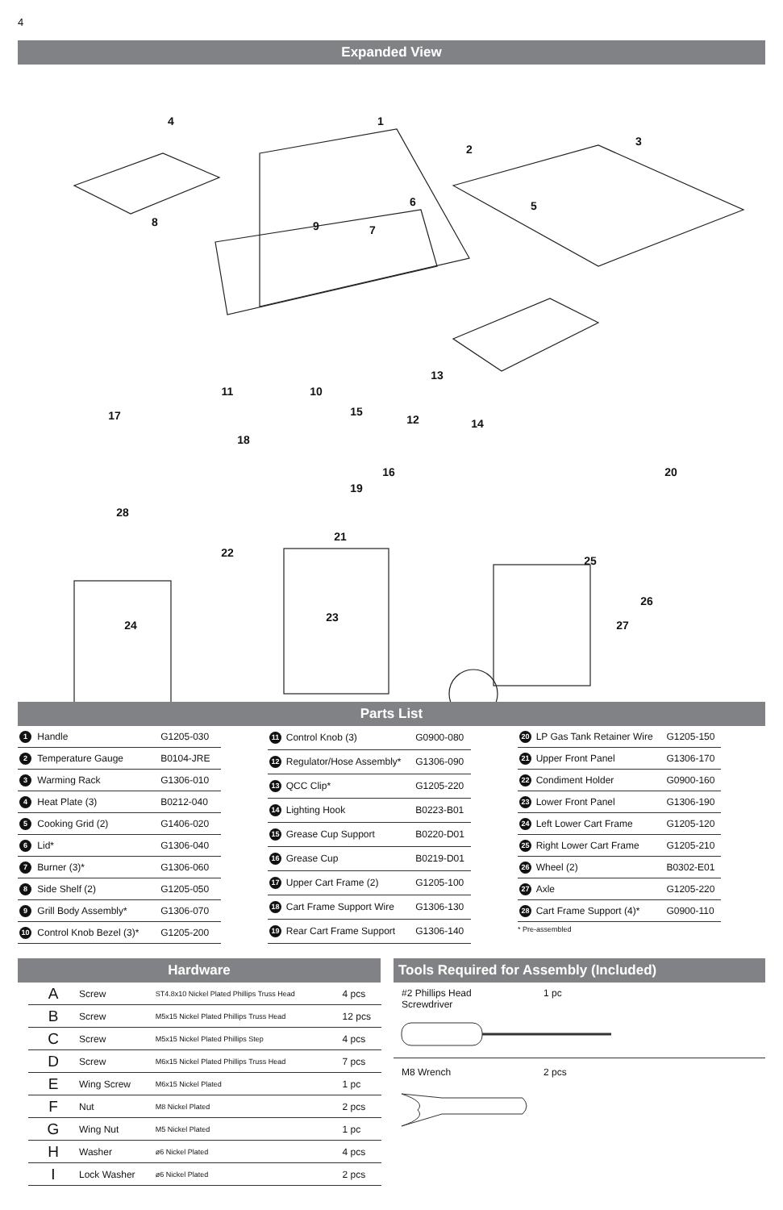4
Expanded View
1
2
3
4
5
6
7
8
9
10
11
12
13
14
15
16
17
18
19
20
21
22
23
24
25
26
27
28
Parts List
| 1 | Handle | G1205-030 |
| 2 | Temperature Gauge | B0104-JRE |
| 3 | Warming Rack | G1306-010 |
| 4 | Heat Plate (3) | B0212-040 |
| 5 | Cooking Grid (2) | G1406-020 |
| 6 | Lid* | G1306-040 |
| 7 | Burner (3)* | G1306-060 |
| 8 | Side Shelf (2) | G1205-050 |
| 9 | Grill Body Assembly* | G1306-070 |
| 10 | Control Knob Bezel (3)* | G1205-200 |
| 11 | Control Knob (3) | G0900-080 |
| 12 | Regulator/Hose Assembly* | G1306-090 |
| 13 | QCC Clip* | G1205-220 |
| 14 | Lighting Hook | B0223-B01 |
| 15 | Grease Cup Support | B0220-D01 |
| 16 | Grease Cup | B0219-D01 |
| 17 | Upper Cart Frame (2) | G1205-100 |
| 18 | Cart Frame Support Wire | G1306-130 |
| 19 | Rear Cart Frame Support | G1306-140 |
| 20 | LP Gas Tank Retainer Wire | G1205-150 |
| 21 | Upper Front Panel | G1306-170 |
| 22 | Condiment Holder | G0900-160 |
| 23 | Lower Front Panel | G1306-190 |
| 24 | Left Lower Cart Frame | G1205-120 |
| 25 | Right Lower Cart Frame | G1205-210 |
| 26 | Wheel (2) | B0302-E01 |
| 27 | Axle | G1205-220 |
| 28 | Cart Frame Support (4)* | G0900-110 |
* Pre-assembled
Hardware
| A | Screw | ST4.8x10 Nickel Plated Phillips Truss Head | 4 pcs |
| B | Screw | M5x15 Nickel Plated Phillips Truss Head | 12 pcs |
| C | Screw | M5x15 Nickel Plated Phillips Step | 4 pcs |
| D | Screw | M6x15 Nickel Plated Phillips Truss Head | 7 pcs |
| E | Wing Screw | M6x15 Nickel Plated | 1 pc |
| F | Nut | M8 Nickel Plated | 2 pcs |
| G | Wing Nut | M5 Nickel Plated | 1 pc |
| H | Washer | ø6 Nickel Plated | 4 pcs |
| I | Lock Washer | ø6 Nickel Plated | 2 pcs |
Tools Required for Assembly (Included)
#2 Phillips Head Screwdriver 1 pc
M8 Wrench 2 pcs